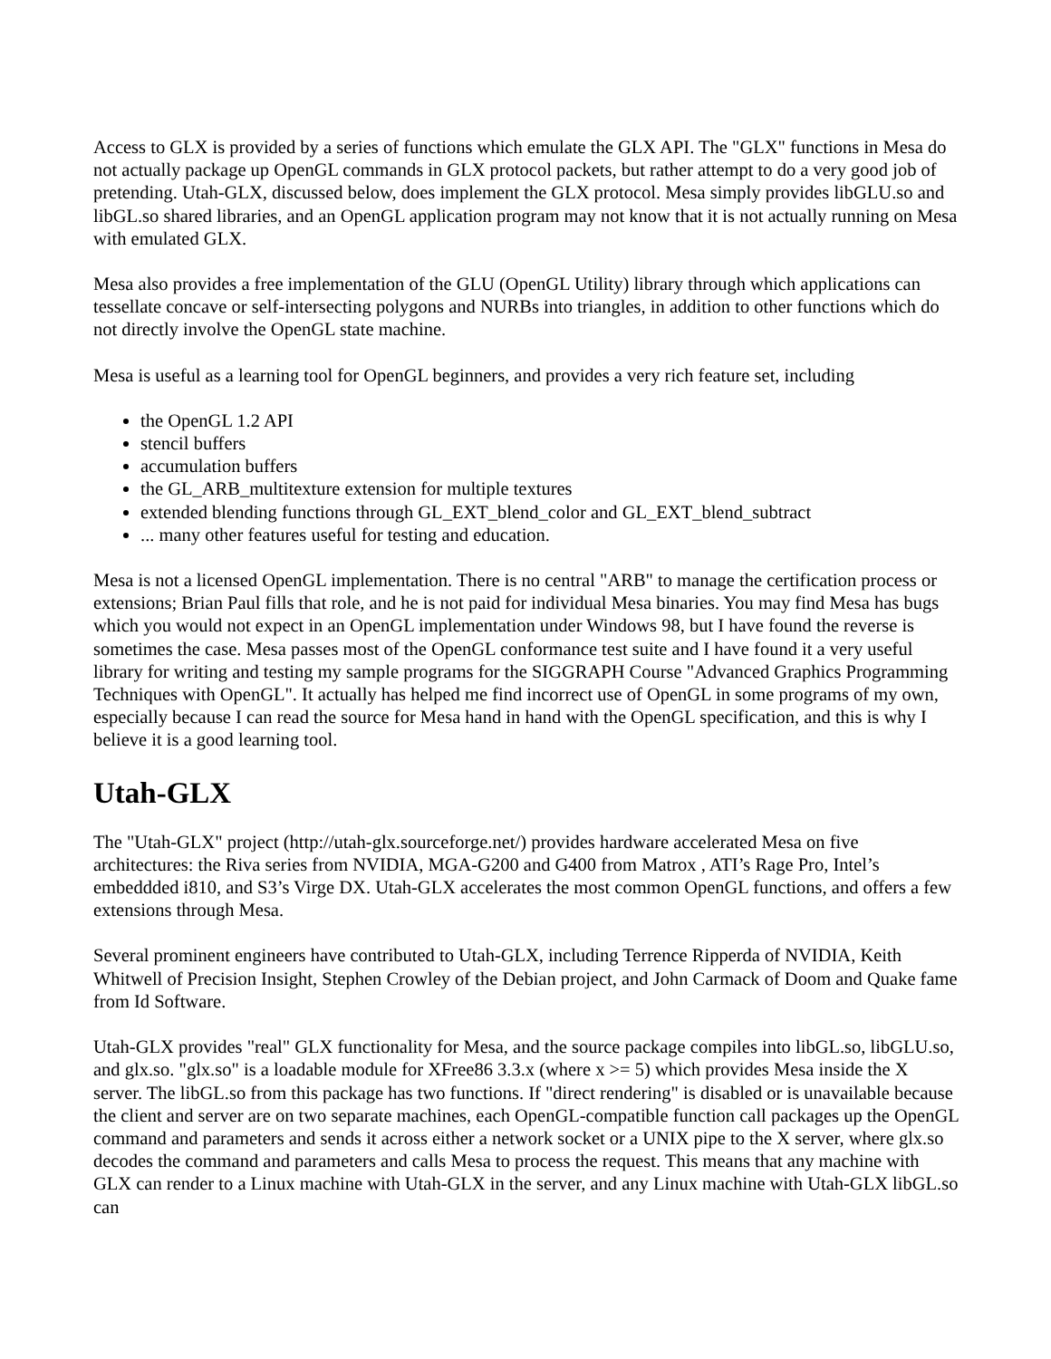Access to GLX is provided by a series of functions which emulate the GLX API. The "GLX" functions in Mesa do not actually package up OpenGL commands in GLX protocol packets, but rather attempt to do a very good job of pretending. Utah-GLX, discussed below, does implement the GLX protocol. Mesa simply provides libGLU.so and libGL.so shared libraries, and an OpenGL application program may not know that it is not actually running on Mesa with emulated GLX.
Mesa also provides a free implementation of the GLU (OpenGL Utility) library through which applications can tessellate concave or self-intersecting polygons and NURBs into triangles, in addition to other functions which do not directly involve the OpenGL state machine.
Mesa is useful as a learning tool for OpenGL beginners, and provides a very rich feature set, including
the OpenGL 1.2 API
stencil buffers
accumulation buffers
the GL_ARB_multitexture extension for multiple textures
extended blending functions through GL_EXT_blend_color and GL_EXT_blend_subtract
... many other features useful for testing and education.
Mesa is not a licensed OpenGL implementation. There is no central "ARB" to manage the certification process or extensions; Brian Paul fills that role, and he is not paid for individual Mesa binaries. You may find Mesa has bugs which you would not expect in an OpenGL implementation under Windows 98, but I have found the reverse is sometimes the case. Mesa passes most of the OpenGL conformance test suite and I have found it a very useful library for writing and testing my sample programs for the SIGGRAPH Course "Advanced Graphics Programming Techniques with OpenGL". It actually has helped me find incorrect use of OpenGL in some programs of my own, especially because I can read the source for Mesa hand in hand with the OpenGL specification, and this is why I believe it is a good learning tool.
Utah-GLX
The "Utah-GLX" project (http://utah-glx.sourceforge.net/) provides hardware accelerated Mesa on five architectures: the Riva series from NVIDIA, MGA-G200 and G400 from Matrox , ATI’s Rage Pro, Intel’s embeddded i810, and S3’s Virge DX. Utah-GLX accelerates the most common OpenGL functions, and offers a few extensions through Mesa.
Several prominent engineers have contributed to Utah-GLX, including Terrence Ripperda of NVIDIA, Keith Whitwell of Precision Insight, Stephen Crowley of the Debian project, and John Carmack of Doom and Quake fame from Id Software.
Utah-GLX provides "real" GLX functionality for Mesa, and the source package compiles into libGL.so, libGLU.so, and glx.so. "glx.so" is a loadable module for XFree86 3.3.x (where x >= 5) which provides Mesa inside the X server. The libGL.so from this package has two functions. If "direct rendering" is disabled or is unavailable because the client and server are on two separate machines, each OpenGL-compatible function call packages up the OpenGL command and parameters and sends it across either a network socket or a UNIX pipe to the X server, where glx.so decodes the command and parameters and calls Mesa to process the request. This means that any machine with GLX can render to a Linux machine with Utah-GLX in the server, and any Linux machine with Utah-GLX libGL.so can